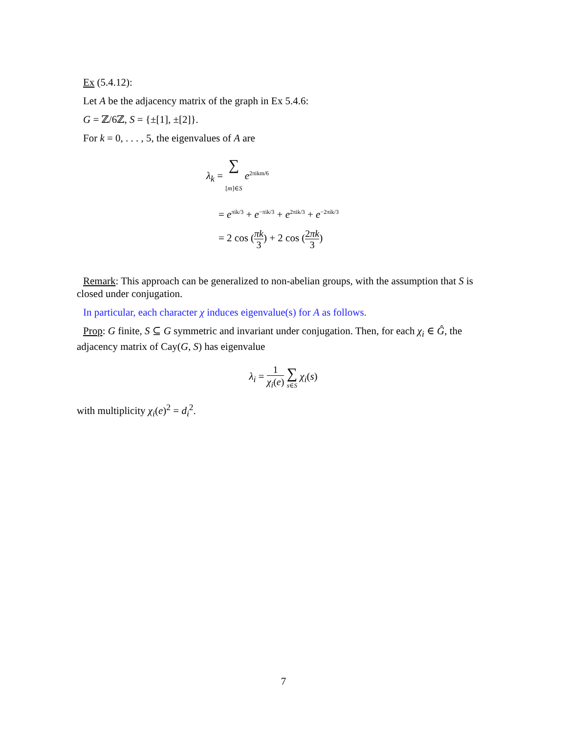Ex (5.4.12):
Let A be the adjacency matrix of the graph in Ex 5.4.6:
G = ℤ/6ℤ, S = {±[1], ±[2]}.
For k = 0, . . . , 5, the eigenvalues of A are
λ<sub>k</sub> = ∑ [m]∈S e<sup>2πikm/6</sup>
= e<sup>πik/3</sup> + e<sup>−πik/3</sup> + e<sup>2πik/3</sup> + e<sup>−2πik/3</sup>
= 2 cos (πk 3) + 2 cos (2πk 3)
Remark: This approach can be generalized to non-abelian groups, with the assumption that S is closed under conjugation.
In particular, each character χ induces eigenvalue(s) for A as follows.
Prop: G finite, S ⊆ G symmetric and invariant under conjugation. Then, for each χ<sub>i</sub> ∈ Ĝ, the adjacency matrix of Cay(G, S) has eigenvalue
λ<sub>i</sub> = 1 χ<sub>i</sub>(e) ∑ s∈S χ<sub>i</sub>(s)
with multiplicity χ<sub>i</sub>(e)<sup>2</sup> = d<sub>i</sub><sup>2</sup>.
7